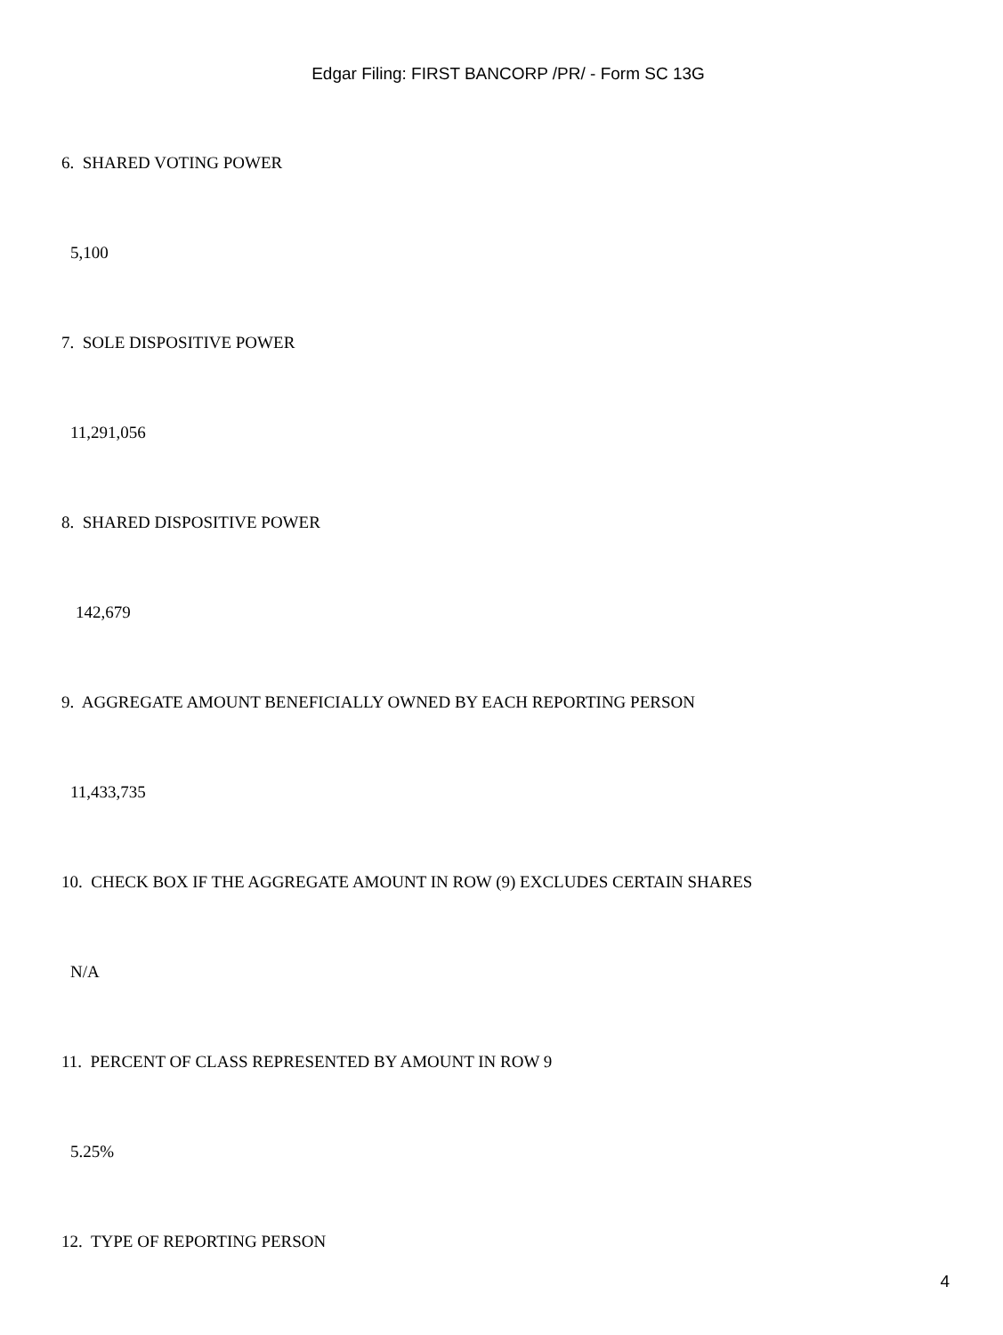Edgar Filing: FIRST BANCORP /PR/ - Form SC 13G
6. SHARED VOTING POWER
5,100
7. SOLE DISPOSITIVE POWER
11,291,056
8. SHARED DISPOSITIVE POWER
142,679
9. AGGREGATE AMOUNT BENEFICIALLY OWNED BY EACH REPORTING PERSON
11,433,735
10. CHECK BOX IF THE AGGREGATE AMOUNT IN ROW (9) EXCLUDES CERTAIN SHARES
N/A
11. PERCENT OF CLASS REPRESENTED BY AMOUNT IN ROW 9
5.25%
12. TYPE OF REPORTING PERSON
4